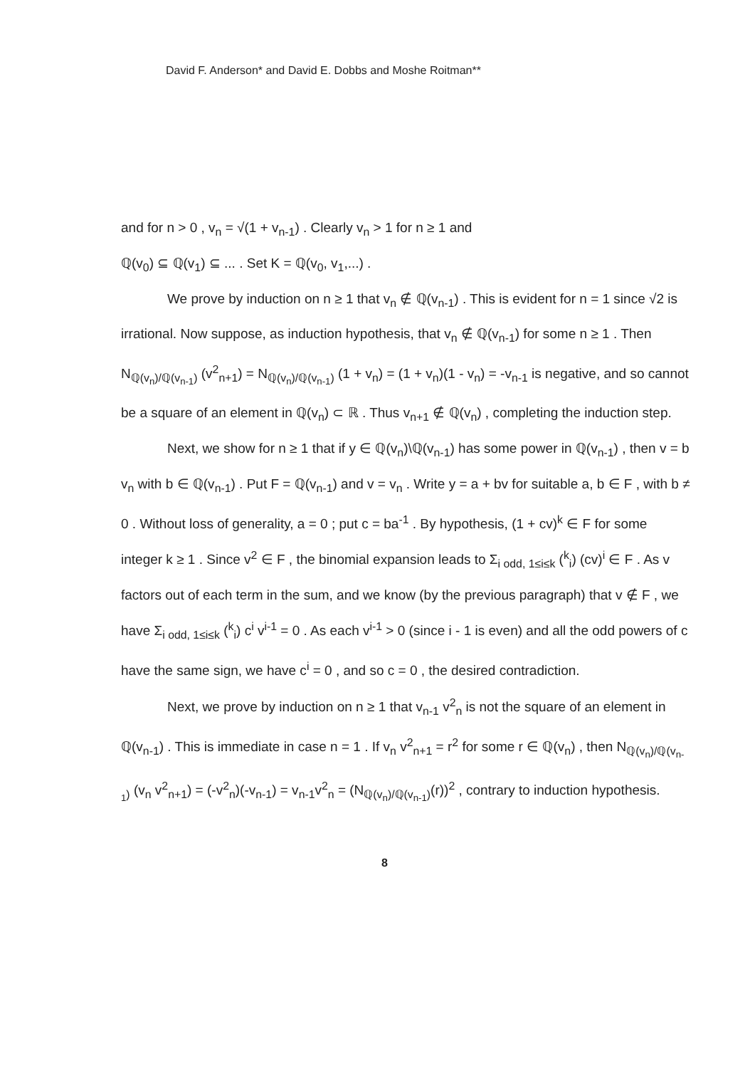David F. Anderson* and David E. Dobbs and Moshe Roitman**
and for n > 0 , v<sub>n</sub> = √(1 + v<sub>n-1</sub>) . Clearly v<sub>n</sub> > 1 for n ≥ 1 and
ℚ(v<sub>0</sub>) ⊆ ℚ(v<sub>1</sub>) ⊆ ... . Set K = ℚ(v<sub>0</sub>, v<sub>1</sub>,...) .
We prove by induction on n ≥ 1 that v<sub>n</sub> ∉ ℚ(v<sub>n-1</sub>) . This is evident for n = 1 since √2 is irrational. Now suppose, as induction hypothesis, that v<sub>n</sub> ∉ ℚ(v<sub>n-1</sub>) for some n ≥ 1 . Then N<sub>ℚ(v<sub>n</sub>)/ℚ(v<sub>n-1</sub>)</sub> (v<sup>2</sup><sub>n+1</sub>) = N<sub>ℚ(v<sub>n</sub>)/ℚ(v<sub>n-1</sub>)</sub> (1 + v<sub>n</sub>) = (1 + v<sub>n</sub>)(1 - v<sub>n</sub>) = -v<sub>n-1</sub> is negative, and so cannot be a square of an element in ℚ(v<sub>n</sub>) ⊂ ℝ . Thus v<sub>n+1</sub> ∉ ℚ(v<sub>n</sub>) , completing the induction step.
Next, we show for n ≥ 1 that if y ∈ ℚ(v<sub>n</sub>)\ℚ(v<sub>n-1</sub>) has some power in ℚ(v<sub>n-1</sub>) , then v = b v<sub>n</sub> with b ∈ ℚ(v<sub>n-1</sub>) . Put F = ℚ(v<sub>n-1</sub>) and v = v<sub>n</sub> . Write y = a + bv for suitable a, b ∈ F , with b ≠ 0 . Without loss of generality, a = 0 ; put c = ba<sup>-1</sup> . By hypothesis, (1 + cv)<sup>k</sup> ∈ F for some integer k ≥ 1 . Since v<sup>2</sup> ∈ F , the binomial expansion leads to Σ<sub>i odd, 1≤i≤k</sub> (<sup>k</sup><sub>i</sub>) (cv)<sup>i</sup> ∈ F . As v factors out of each term in the sum, and we know (by the previous paragraph) that v ∉ F , we have Σ<sub>i odd, 1≤i≤k</sub> (<sup>k</sup><sub>i</sub>) c<sup>i</sup> v<sup>i-1</sup> = 0 . As each v<sup>i-1</sup> > 0 (since i - 1 is even) and all the odd powers of c have the same sign, we have c<sup>i</sup> = 0 , and so c = 0 , the desired contradiction.
Next, we prove by induction on n ≥ 1 that v<sub>n-1</sub> v<sup>2</sup><sub>n</sub> is not the square of an element in ℚ(v<sub>n-1</sub>) . This is immediate in case n = 1 . If v<sub>n</sub> v<sup>2</sup><sub>n+1</sub> = r<sup>2</sup> for some r ∈ ℚ(v<sub>n</sub>) , then N<sub>ℚ(v<sub>n</sub>)/ℚ(v<sub>n-1</sub>)</sub> (v<sub>n</sub> v<sup>2</sup><sub>n+1</sub>) = (-v<sup>2</sup><sub>n</sub>)(-v<sub>n-1</sub>) = v<sub>n-1</sub>v<sup>2</sup><sub>n</sub> = (N<sub>ℚ(v<sub>n</sub>)/ℚ(v<sub>n-1</sub>)</sub>(r))<sup>2</sup> , contrary to induction hypothesis.
8